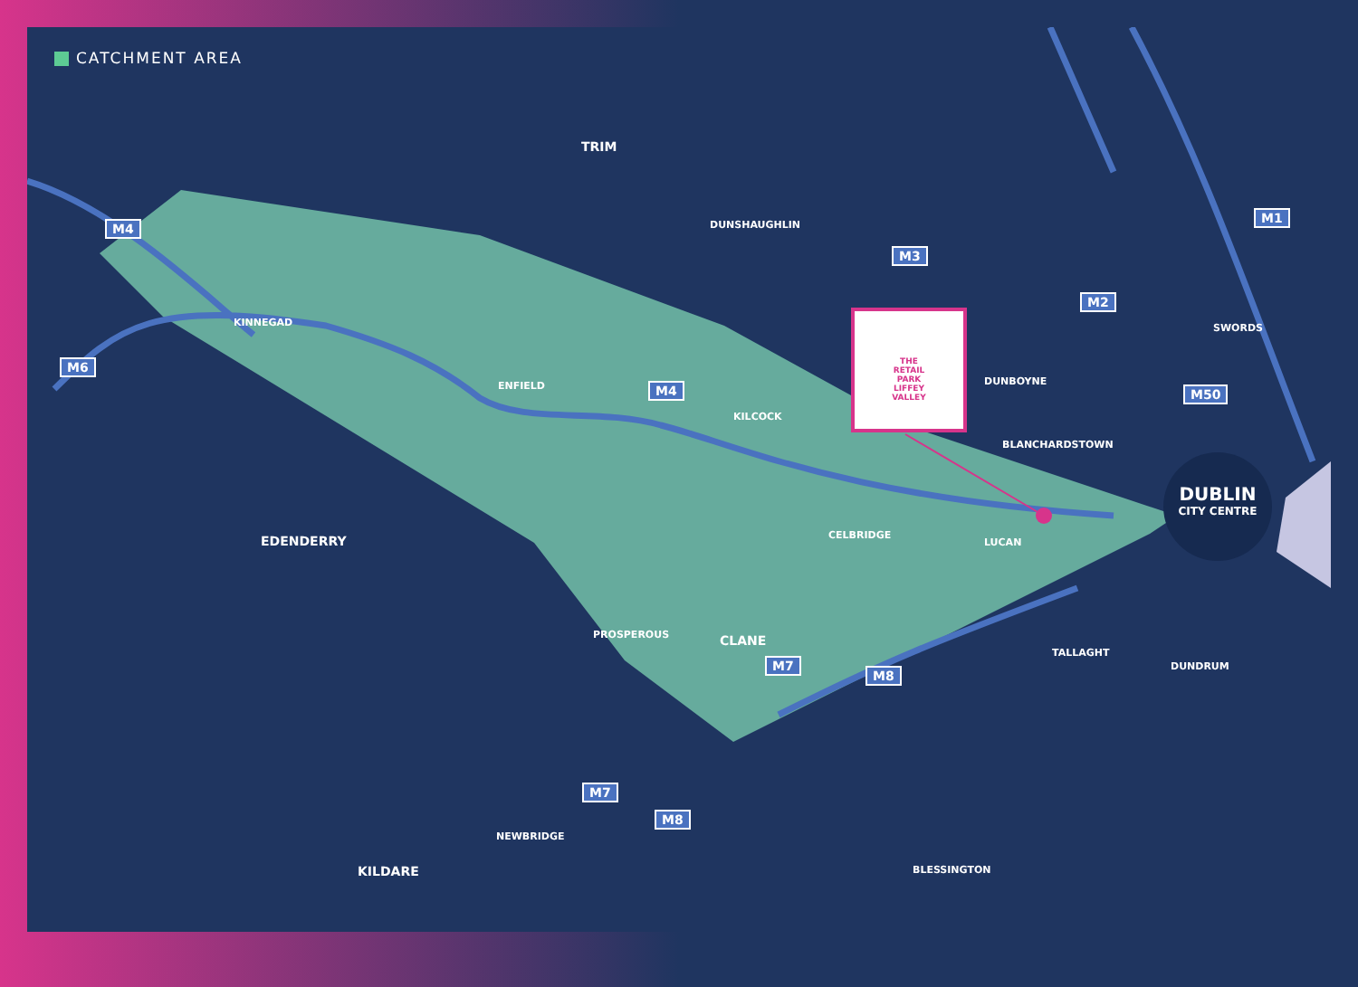CATCHMENT AREA
TRIM
DUNSHAUGHLIN
KINNEGAD
ENFIELD
KILCOCK
DUNBOYNE
BLANCHARDSTOWN
SWORDS
EDENDERRY CELBRIDGE
LUCAN
PROSPEROUS CLANE
TALLAGHT
DUNDRUM
NEWBRIDGE
KILDARE BLESSINGTON
M4
M6
M4
M3
M2
M1
M50
M7
M8
M7
M8
THE
RETAIL
PARK
LIFFEY
VALLEY
DUBLIN
CITY CENTRE